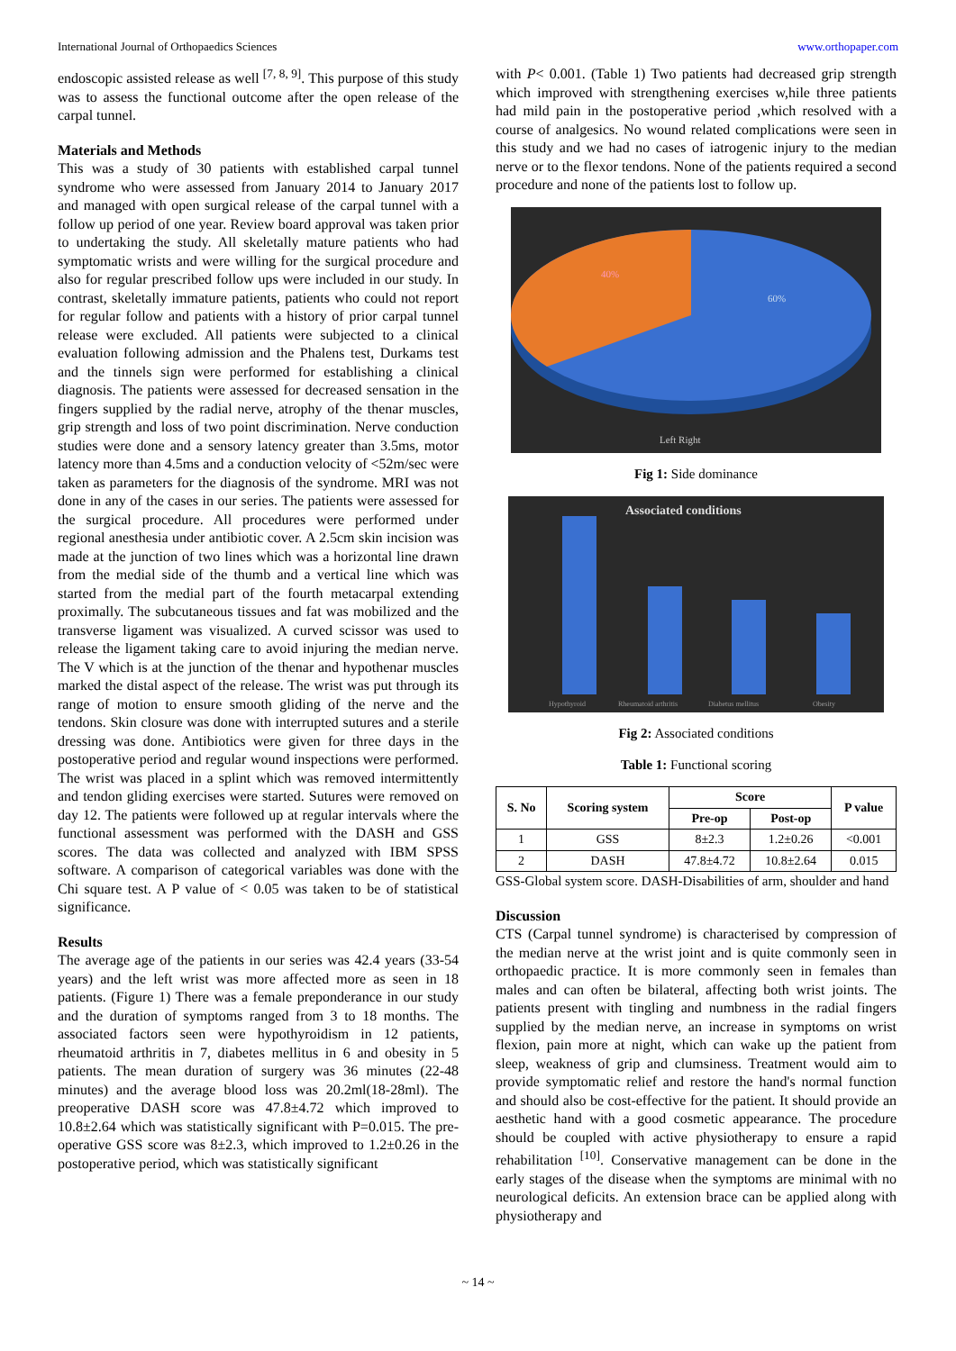International Journal of Orthopaedics Sciences www.orthopaper.com
endoscopic assisted release as well <sup>[7, 8, 9]</sup>. This purpose of this study was to assess the functional outcome after the open release of the carpal tunnel.
Materials and Methods
This was a study of 30 patients with established carpal tunnel syndrome who were assessed from January 2014 to January 2017 and managed with open surgical release of the carpal tunnel with a follow up period of one year. Review board approval was taken prior to undertaking the study. All skeletally mature patients who had symptomatic wrists and were willing for the surgical procedure and also for regular prescribed follow ups were included in our study. In contrast, skeletally immature patients, patients who could not report for regular follow and patients with a history of prior carpal tunnel release were excluded. All patients were subjected to a clinical evaluation following admission and the Phalens test, Durkams test and the tinnels sign were performed for establishing a clinical diagnosis. The patients were assessed for decreased sensation in the fingers supplied by the radial nerve, atrophy of the thenar muscles, grip strength and loss of two point discrimination. Nerve conduction studies were done and a sensory latency greater than 3.5ms, motor latency more than 4.5ms and a conduction velocity of <52m/sec were taken as parameters for the diagnosis of the syndrome. MRI was not done in any of the cases in our series. The patients were assessed for the surgical procedure. All procedures were performed under regional anesthesia under antibiotic cover. A 2.5cm skin incision was made at the junction of two lines which was a horizontal line drawn from the medial side of the thumb and a vertical line which was started from the medial part of the fourth metacarpal extending proximally. The subcutaneous tissues and fat was mobilized and the transverse ligament was visualized. A curved scissor was used to release the ligament taking care to avoid injuring the median nerve. The V which is at the junction of the thenar and hypothenar muscles marked the distal aspect of the release. The wrist was put through its range of motion to ensure smooth gliding of the nerve and the tendons. Skin closure was done with interrupted sutures and a sterile dressing was done. Antibiotics were given for three days in the postoperative period and regular wound inspections were performed. The wrist was placed in a splint which was removed intermittently and tendon gliding exercises were started. Sutures were removed on day 12. The patients were followed up at regular intervals where the functional assessment was performed with the DASH and GSS scores. The data was collected and analyzed with IBM SPSS software. A comparison of categorical variables was done with the Chi square test. A P value of < 0.05 was taken to be of statistical significance.
Results
The average age of the patients in our series was 42.4 years (33-54 years) and the left wrist was more affected more as seen in 18 patients. (Figure 1) There was a female preponderance in our study and the duration of symptoms ranged from 3 to 18 months. The associated factors seen were hypothyroidism in 12 patients, rheumatoid arthritis in 7, diabetes mellitus in 6 and obesity in 5 patients. The mean duration of surgery was 36 minutes (22-48 minutes) and the average blood loss was 20.2ml(18-28ml). The preoperative DASH score was 47.8±4.72 which improved to 10.8±2.64 which was statistically significant with P=0.015. The pre-operative GSS score was 8±2.3, which improved to 1.2±0.26 in the postoperative period, which was statistically significant
with P< 0.001. (Table 1) Two patients had decreased grip strength which improved with strengthening exercises w,hile three patients had mild pain in the postoperative period ,which resolved with a course of analgesics. No wound related complications were seen in this study and we had no cases of iatrogenic injury to the median nerve or to the flexor tendons. None of the patients required a second procedure and none of the patients lost to follow up.
40%
60%
Left Right
Fig 1: Side dominance
Associated conditions
Hypothyroid
Rheumatoid arthritis
Diabetus mellitus
Obesity
Fig 2: Associated conditions
Table 1: Functional scoring
| S. No | Scoring system | Score | | P value |
| --- | --- | --- | --- | --- |
| | | Pre-op | Post-op | |
| 1 | GSS | 8±2.3 | 1.2±0.26 | <0.001 |
| 2 | DASH | 47.8±4.72 | 10.8±2.64 | 0.015 |
GSS-Global system score. DASH-Disabilities of arm, shoulder and hand
Discussion
CTS (Carpal tunnel syndrome) is characterised by compression of the median nerve at the wrist joint and is quite commonly seen in orthopaedic practice. It is more commonly seen in females than males and can often be bilateral, affecting both wrist joints. The patients present with tingling and numbness in the radial fingers supplied by the median nerve, an increase in symptoms on wrist flexion, pain more at night, which can wake up the patient from sleep, weakness of grip and clumsiness. Treatment would aim to provide symptomatic relief and restore the hand's normal function and should also be cost-effective for the patient. It should provide an aesthetic hand with a good cosmetic appearance. The procedure should be coupled with active physiotherapy to ensure a rapid rehabilitation <sup>[10]</sup>. Conservative management can be done in the early stages of the disease when the symptoms are minimal with no neurological deficits. An extension brace can be applied along with physiotherapy and
~ 14 ~